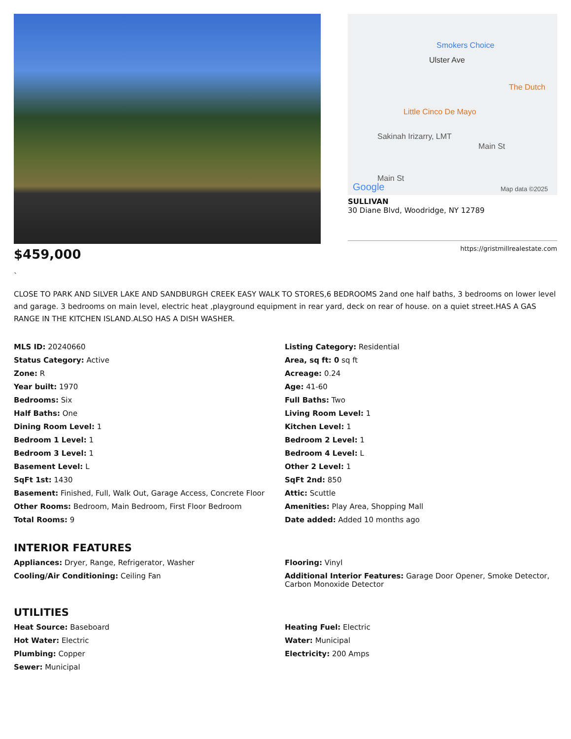$459,000
Smokers Choice
Ulster Ave
The Dutch
Little Cinco De Mayo
Sakinah Irizarry, LMT
Main St
Main St
Google Map data ©2025
SULLIVAN
30 Diane Blvd, Woodridge, NY 12789
https://gristmillrealestate.com
`
CLOSE TO PARK AND SILVER LAKE AND SANDBURGH CREEK EASY WALK TO STORES,6 BEDROOMS 2and one half baths, 3 bedrooms on lower level and garage. 3 bedrooms on main level, electric heat ,playground equipment in rear yard, deck on rear of house. on a quiet street.HAS A GAS RANGE IN THE KITCHEN ISLAND.ALSO HAS A DISH WASHER.
MLS ID: 20240660
Listing Category: Residential
Status Category: Active
Area, sq ft: 0 sq ft
Zone: R
Acreage: 0.24
Year built: 1970
Age: 41-60
Bedrooms: Six
Full Baths: Two
Half Baths: One
Living Room Level: 1
Dining Room Level: 1
Kitchen Level: 1
Bedroom 1 Level: 1
Bedroom 2 Level: 1
Bedroom 3 Level: 1
Bedroom 4 Level: L
Basement Level: L
Other 2 Level: 1
SqFt 1st: 1430
SqFt 2nd: 850
Basement: Finished, Full, Walk Out, Garage Access, Concrete Floor
Attic: Scuttle
Other Rooms: Bedroom, Main Bedroom, First Floor Bedroom
Amenities: Play Area, Shopping Mall
Total Rooms: 9
Date added: Added 10 months ago
INTERIOR FEATURES
Appliances: Dryer, Range, Refrigerator, Washer
Flooring: Vinyl
Cooling/Air Conditioning: Ceiling Fan
Additional Interior Features: Garage Door Opener, Smoke Detector, Carbon Monoxide Detector
UTILITIES
Heat Source: Baseboard
Heating Fuel: Electric
Hot Water: Electric
Water: Municipal
Plumbing: Copper
Electricity: 200 Amps
Sewer: Municipal